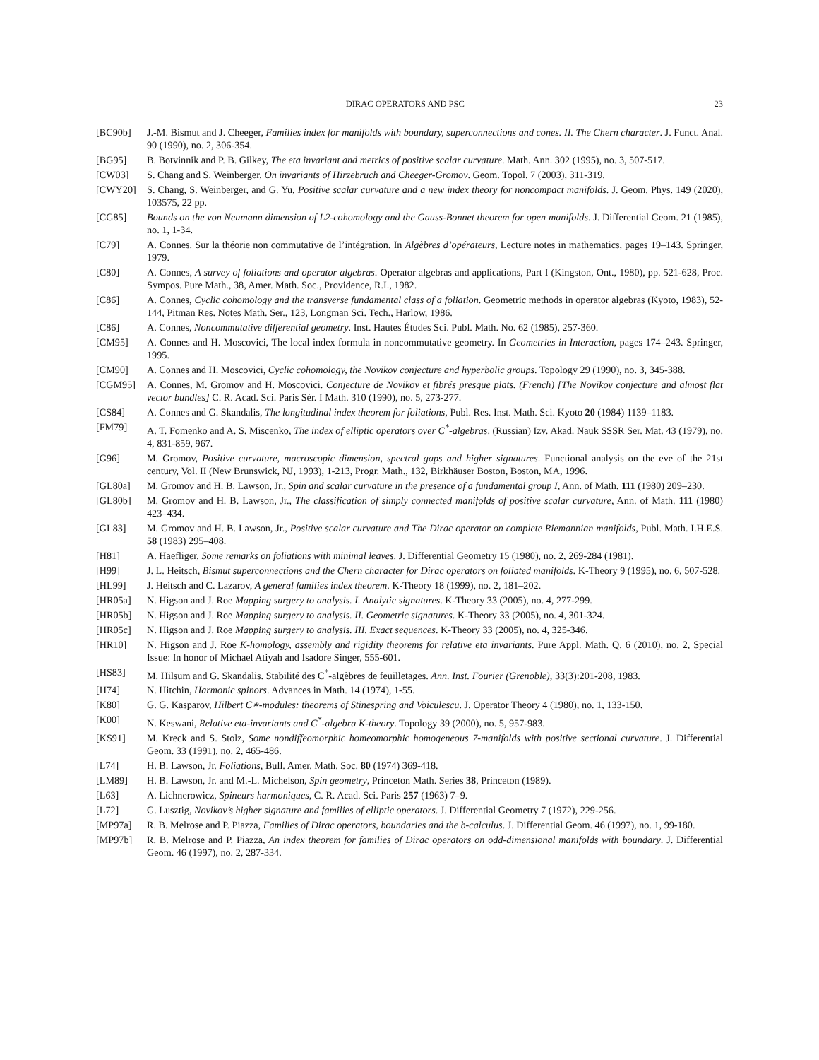DIRAC OPERATORS AND PSC 23
[BC90b] J.-M. Bismut and J. Cheeger, Families index for manifolds with boundary, superconnections and cones. II. The Chern character. J. Funct. Anal. 90 (1990), no. 2, 306-354.
[BG95] B. Botvinnik and P. B. Gilkey, The eta invariant and metrics of positive scalar curvature. Math. Ann. 302 (1995), no. 3, 507-517.
[CW03] S. Chang and S. Weinberger, On invariants of Hirzebruch and Cheeger-Gromov. Geom. Topol. 7 (2003), 311-319.
[CWY20] S. Chang, S. Weinberger, and G. Yu, Positive scalar curvature and a new index theory for noncompact manifolds. J. Geom. Phys. 149 (2020), 103575, 22 pp.
[CG85] Bounds on the von Neumann dimension of L2-cohomology and the Gauss-Bonnet theorem for open manifolds. J. Differential Geom. 21 (1985), no. 1, 1-34.
[C79] A. Connes. Sur la théorie non commutative de l’intégration. In Algèbres d’opérateurs, Lecture notes in mathematics, pages 19–143. Springer, 1979.
[C80] A. Connes, A survey of foliations and operator algebras. Operator algebras and applications, Part I (Kingston, Ont., 1980), pp. 521-628, Proc. Sympos. Pure Math., 38, Amer. Math. Soc., Providence, R.I., 1982.
[C86] A. Connes, Cyclic cohomology and the transverse fundamental class of a foliation. Geometric methods in operator algebras (Kyoto, 1983), 52-144, Pitman Res. Notes Math. Ser., 123, Longman Sci. Tech., Harlow, 1986.
[C86] A. Connes, Noncommutative differential geometry. Inst. Hautes Études Sci. Publ. Math. No. 62 (1985), 257-360.
[CM95] A. Connes and H. Moscovici, The local index formula in noncommutative geometry. In Geometries in Interaction, pages 174–243. Springer, 1995.
[CM90] A. Connes and H. Moscovici, Cyclic cohomology, the Novikov conjecture and hyperbolic groups. Topology 29 (1990), no. 3, 345-388.
[CGM95] A. Connes, M. Gromov and H. Moscovici. Conjecture de Novikov et fibrés presque plats. (French) [The Novikov conjecture and almost flat vector bundles] C. R. Acad. Sci. Paris Sér. I Math. 310 (1990), no. 5, 273-277.
[CS84] A. Connes and G. Skandalis, The longitudinal index theorem for foliations, Publ. Res. Inst. Math. Sci. Kyoto 20 (1984) 1139–1183.
[FM79] A. T. Fomenko and A. S. Miscenko, The index of elliptic operators over C<sup>*</sup>-algebras. (Russian) Izv. Akad. Nauk SSSR Ser. Mat. 43 (1979), no. 4, 831-859, 967.
[G96] M. Gromov, Positive curvature, macroscopic dimension, spectral gaps and higher signatures. Functional analysis on the eve of the 21st century, Vol. II (New Brunswick, NJ, 1993), 1-213, Progr. Math., 132, Birkhäuser Boston, Boston, MA, 1996.
[GL80a] M. Gromov and H. B. Lawson, Jr., Spin and scalar curvature in the presence of a fundamental group I, Ann. of Math. 111 (1980) 209–230.
[GL80b] M. Gromov and H. B. Lawson, Jr., The classification of simply connected manifolds of positive scalar curvature, Ann. of Math. 111 (1980) 423–434.
[GL83] M. Gromov and H. B. Lawson, Jr., Positive scalar curvature and The Dirac operator on complete Riemannian manifolds, Publ. Math. I.H.E.S. 58 (1983) 295–408.
[H81] A. Haefliger, Some remarks on foliations with minimal leaves. J. Differential Geometry 15 (1980), no. 2, 269-284 (1981).
[H99] J. L. Heitsch, Bismut superconnections and the Chern character for Dirac operators on foliated manifolds. K-Theory 9 (1995), no. 6, 507-528.
[HL99] J. Heitsch and C. Lazarov, A general families index theorem. K-Theory 18 (1999), no. 2, 181–202.
[HR05a] N. Higson and J. Roe Mapping surgery to analysis. I. Analytic signatures. K-Theory 33 (2005), no. 4, 277-299.
[HR05b] N. Higson and J. Roe Mapping surgery to analysis. II. Geometric signatures. K-Theory 33 (2005), no. 4, 301-324.
[HR05c] N. Higson and J. Roe Mapping surgery to analysis. III. Exact sequences. K-Theory 33 (2005), no. 4, 325-346.
[HR10] N. Higson and J. Roe K-homology, assembly and rigidity theorems for relative eta invariants. Pure Appl. Math. Q. 6 (2010), no. 2, Special Issue: In honor of Michael Atiyah and Isadore Singer, 555-601.
[HS83] M. Hilsum and G. Skandalis. Stabilité des C<sup>*</sup>-algèbres de feuilletages. Ann. Inst. Fourier (Grenoble), 33(3):201-208, 1983.
[H74] N. Hitchin, Harmonic spinors. Advances in Math. 14 (1974), 1-55.
[K80] G. G. Kasparov, Hilbert C∗-modules: theorems of Stinespring and Voiculescu. J. Operator Theory 4 (1980), no. 1, 133-150.
[K00] N. Keswani, Relative eta-invariants and C<sup>*</sup>-algebra K-theory. Topology 39 (2000), no. 5, 957-983.
[KS91] M. Kreck and S. Stolz, Some nondiffeomorphic homeomorphic homogeneous 7-manifolds with positive sectional curvature. J. Differential Geom. 33 (1991), no. 2, 465-486.
[L74] H. B. Lawson, Jr. Foliations, Bull. Amer. Math. Soc. 80 (1974) 369-418.
[LM89] H. B. Lawson, Jr. and M.-L. Michelson, Spin geometry, Princeton Math. Series 38, Princeton (1989).
[L63] A. Lichnerowicz, Spineurs harmoniques, C. R. Acad. Sci. Paris 257 (1963) 7–9.
[L72] G. Lusztig, Novikov’s higher signature and families of elliptic operators. J. Differential Geometry 7 (1972), 229-256.
[MP97a] R. B. Melrose and P. Piazza, Families of Dirac operators, boundaries and the b-calculus. J. Differential Geom. 46 (1997), no. 1, 99-180.
[MP97b] R. B. Melrose and P. Piazza, An index theorem for families of Dirac operators on odd-dimensional manifolds with boundary. J. Differential Geom. 46 (1997), no. 2, 287-334.